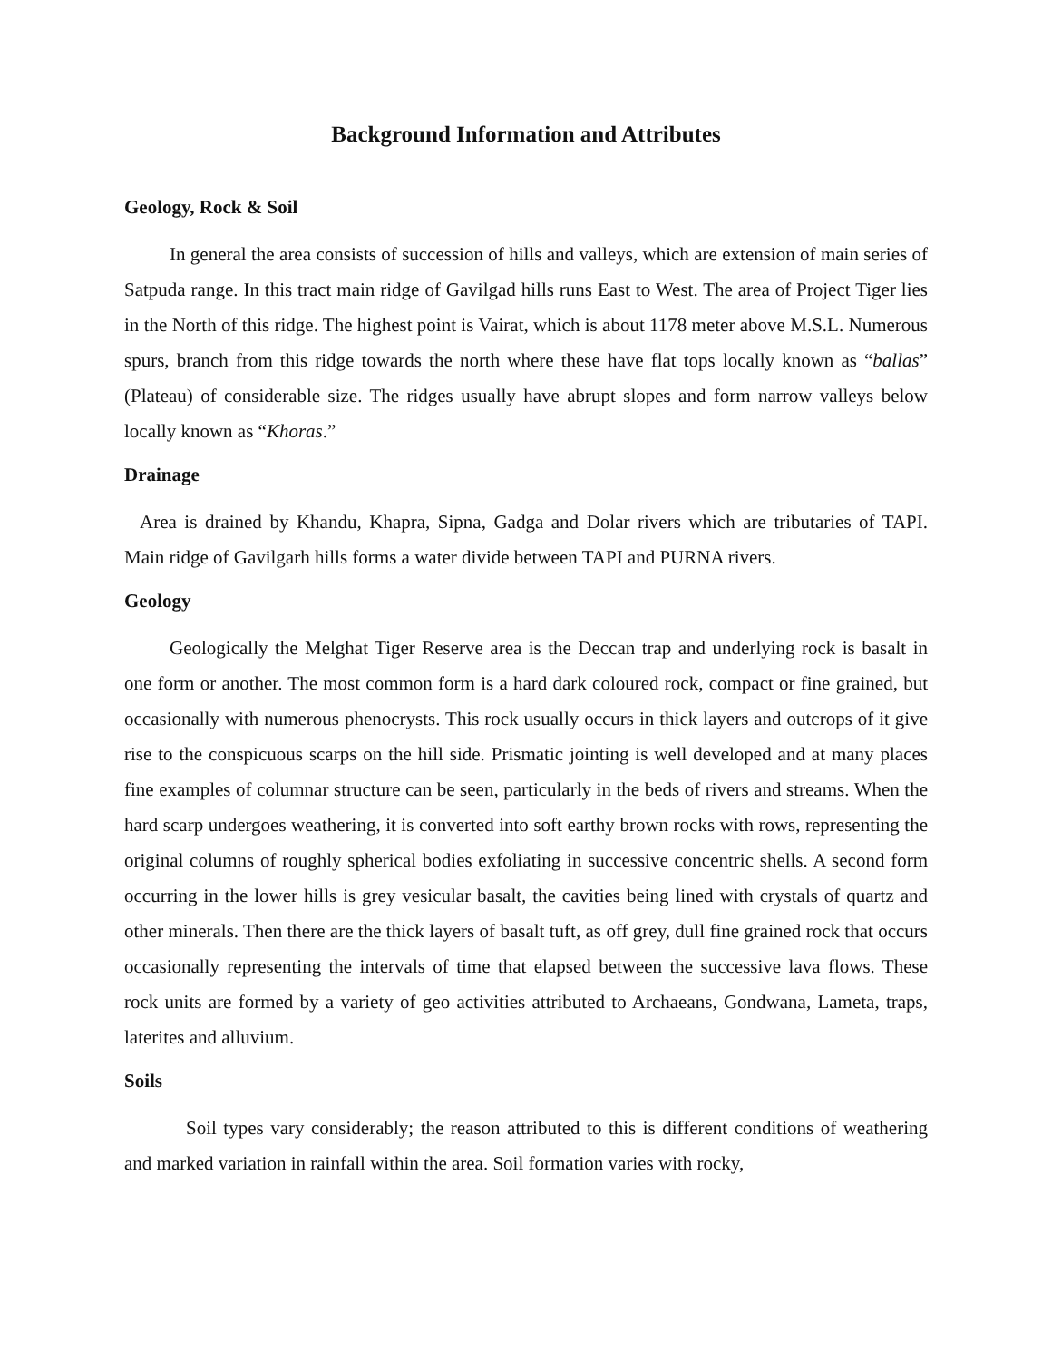Background Information and Attributes
Geology, Rock & Soil
In general the area consists of succession of hills and valleys, which are extension of main series of Satpuda range. In this tract main ridge of Gavilgad hills runs East to West. The area of Project Tiger lies in the North of this ridge. The highest point is Vairat, which is about 1178 meter above M.S.L. Numerous spurs, branch from this ridge towards the north where these have flat tops locally known as “ballas” (Plateau) of considerable size. The ridges usually have abrupt slopes and form narrow valleys below locally known as “Khoras.”
Drainage
Area is drained by Khandu, Khapra, Sipna, Gadga and Dolar rivers which are tributaries of TAPI. Main ridge of Gavilgarh hills forms a water divide between TAPI and PURNA rivers.
Geology
Geologically the Melghat Tiger Reserve area is the Deccan trap and underlying rock is basalt in one form or another. The most common form is a hard dark coloured rock, compact or fine grained, but occasionally with numerous phenocrysts. This rock usually occurs in thick layers and outcrops of it give rise to the conspicuous scarps on the hill side. Prismatic jointing is well developed and at many places fine examples of columnar structure can be seen, particularly in the beds of rivers and streams. When the hard scarp undergoes weathering, it is converted into soft earthy brown rocks with rows, representing the original columns of roughly spherical bodies exfoliating in successive concentric shells. A second form occurring in the lower hills is grey vesicular basalt, the cavities being lined with crystals of quartz and other minerals. Then there are the thick layers of basalt tuft, as off grey, dull fine grained rock that occurs occasionally representing the intervals of time that elapsed between the successive lava flows. These rock units are formed by a variety of geo activities attributed to Archaeans, Gondwana, Lameta, traps, laterites and alluvium.
Soils
Soil types vary considerably; the reason attributed to this is different conditions of weathering and marked variation in rainfall within the area. Soil formation varies with rocky,